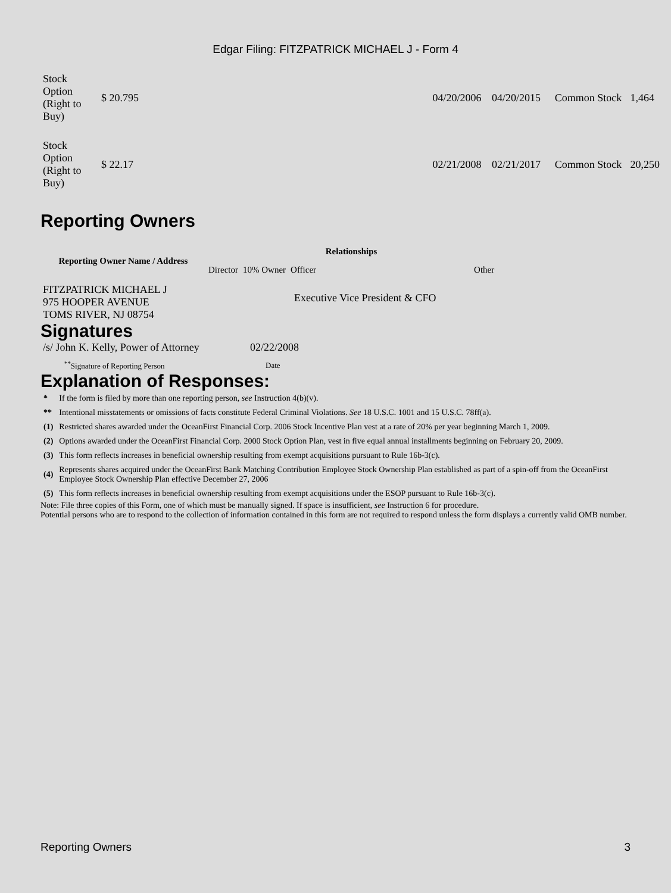Edgar Filing: FITZPATRICK MICHAEL J - Form 4
| Stock Option (Right to Buy) | $ 20.795 | | 04/20/2006 | 04/20/2015 | Common Stock | 1,464 |
| Stock Option (Right to Buy) | $ 22.17 | | 02/21/2008 | 02/21/2017 | Common Stock | 20,250 |
Reporting Owners
| Reporting Owner Name / Address | Relationships | | | |
| --- | --- | --- | --- | --- |
| | Director | 10% Owner | Officer | Other |
| FITZPATRICK MICHAEL J 975 HOOPER AVENUE TOMS RIVER, NJ 08754 | | | Executive Vice President & CFO | |
Signatures
| /s/ John K. Kelly, Power of Attorney | 02/22/2008 |
| <sup>**</sup> Signature of Reporting Person | Date |
Explanation of Responses:
| * | If the form is filed by more than one reporting person, see Instruction 4(b)(v). |
| ** | Intentional misstatements or omissions of facts constitute Federal Criminal Violations. See 18 U.S.C. 1001 and 15 U.S.C. 78ff(a). |
| (1) | Restricted shares awarded under the OceanFirst Financial Corp. 2006 Stock Incentive Plan vest at a rate of 20% per year beginning March 1, 2009. |
| (2) | Options awarded under the OceanFirst Financial Corp. 2000 Stock Option Plan, vest in five equal annual installments beginning on February 20, 2009. |
| (3) | This form reflects increases in beneficial ownership resulting from exempt acquisitions pursuant to Rule 16b-3(c). |
| (4) | Represents shares acquired under the OceanFirst Bank Matching Contribution Employee Stock Ownership Plan established as part of a spin-off from the OceanFirst Employee Stock Ownership Plan effective December 27, 2006 |
| (5) | This form reflects increases in beneficial ownership resulting from exempt acquisitions under the ESOP pursuant to Rule 16b-3(c). |
Note: File three copies of this Form, one of which must be manually signed. If space is insufficient, see Instruction 6 for procedure.
Potential persons who are to respond to the collection of information contained in this form are not required to respond unless the form displays a currently valid OMB number.
Reporting Owners 3